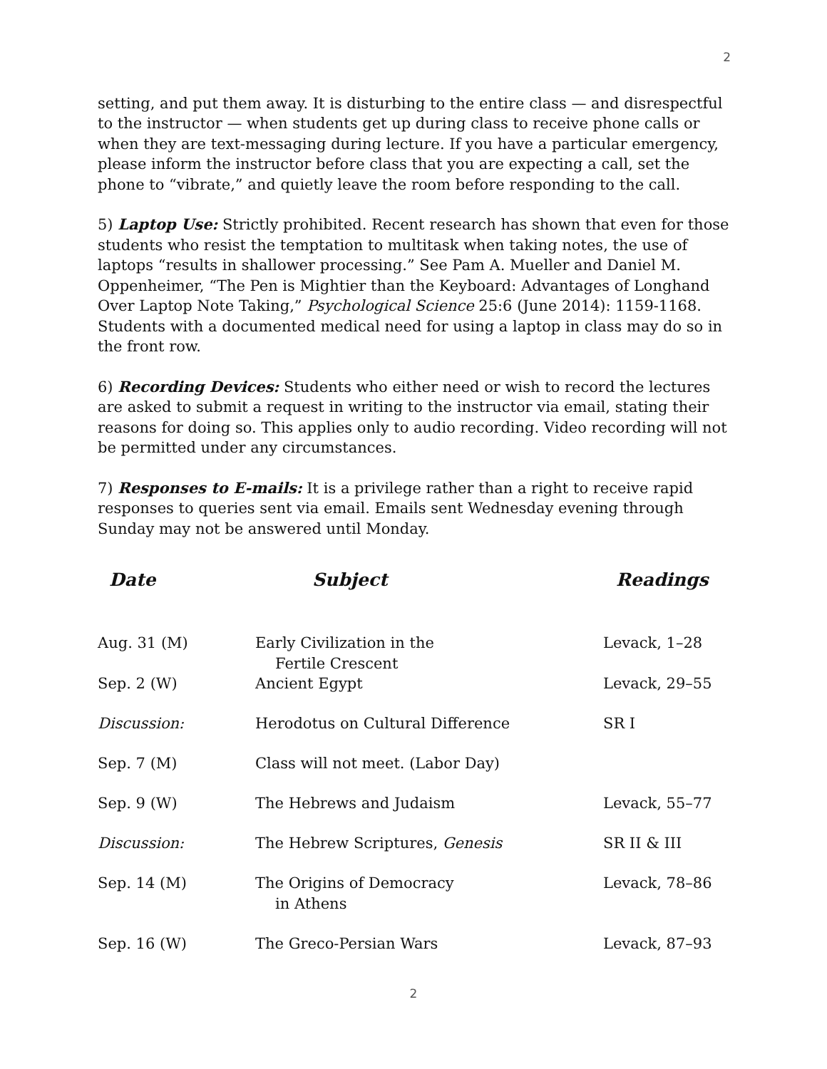2
setting, and put them away. It is disturbing to the entire class — and disrespectful to the instructor — when students get up during class to receive phone calls or when they are text-messaging during lecture. If you have a particular emergency, please inform the instructor before class that you are expecting a call, set the phone to “vibrate,” and quietly leave the room before responding to the call.
5) Laptop Use: Strictly prohibited. Recent research has shown that even for those students who resist the temptation to multitask when taking notes, the use of laptops “results in shallower processing.” See Pam A. Mueller and Daniel M. Oppenheimer, “The Pen is Mightier than the Keyboard: Advantages of Longhand Over Laptop Note Taking,” Psychological Science 25:6 (June 2014): 1159-1168. Students with a documented medical need for using a laptop in class may do so in the front row.
6) Recording Devices: Students who either need or wish to record the lectures are asked to submit a request in writing to the instructor via email, stating their reasons for doing so. This applies only to audio recording. Video recording will not be permitted under any circumstances.
7) Responses to E-mails: It is a privilege rather than a right to receive rapid responses to queries sent via email. Emails sent Wednesday evening through Sunday may not be answered until Monday.
| Date | Subject | Readings |
| --- | --- | --- |
| Aug. 31 (M) | Early Civilization in the Fertile Crescent | Levack, 1–28 |
| Sep. 2 (W) | Ancient Egypt | Levack, 29–55 |
| Discussion: | Herodotus on Cultural Difference | SR I |
| Sep. 7 (M) | Class will not meet. (Labor Day) | |
| Sep. 9 (W) | The Hebrews and Judaism | Levack, 55–77 |
| Discussion: | The Hebrew Scriptures, Genesis | SR II & III |
| Sep. 14 (M) | The Origins of Democracy in Athens | Levack, 78–86 |
| Sep. 16 (W) | The Greco-Persian Wars | Levack, 87–93 |
2